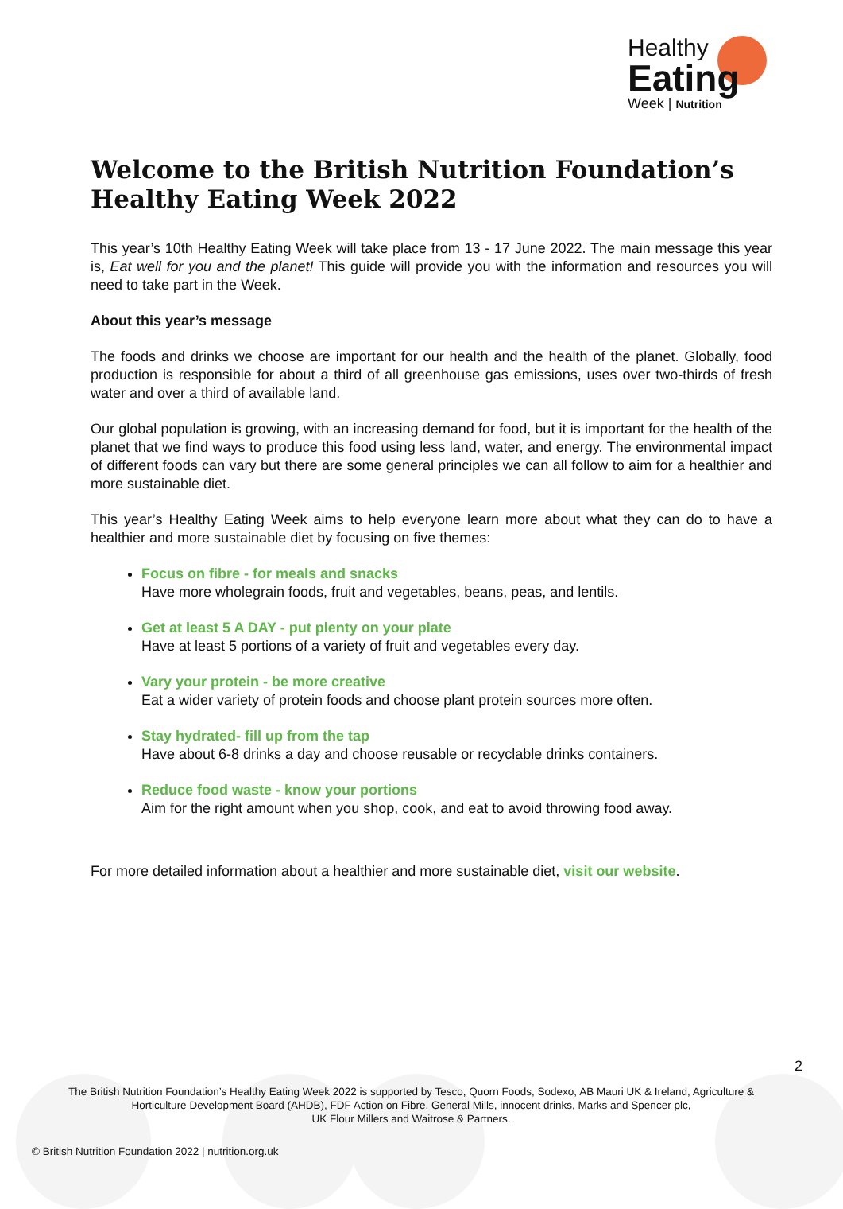Healthy
Eating
Week | Nutrition
Welcome to the British Nutrition Foundation’s Healthy Eating Week 2022
This year’s 10th Healthy Eating Week will take place from 13 - 17 June 2022. The main message this year is, Eat well for you and the planet! This guide will provide you with the information and resources you will need to take part in the Week.
About this year’s message
The foods and drinks we choose are important for our health and the health of the planet. Globally, food production is responsible for about a third of all greenhouse gas emissions, uses over two-thirds of fresh water and over a third of available land.
Our global population is growing, with an increasing demand for food, but it is important for the health of the planet that we find ways to produce this food using less land, water, and energy. The environmental impact of different foods can vary but there are some general principles we can all follow to aim for a healthier and more sustainable diet.
This year’s Healthy Eating Week aims to help everyone learn more about what they can do to have a healthier and more sustainable diet by focusing on five themes:
Focus on fibre - for meals and snacks
Have more wholegrain foods, fruit and vegetables, beans, peas, and lentils.
Get at least 5 A DAY - put plenty on your plate
Have at least 5 portions of a variety of fruit and vegetables every day.
Vary your protein - be more creative
Eat a wider variety of protein foods and choose plant protein sources more often.
Stay hydrated- fill up from the tap
Have about 6-8 drinks a day and choose reusable or recyclable drinks containers.
Reduce food waste - know your portions
Aim for the right amount when you shop, cook, and eat to avoid throwing food away.
For more detailed information about a healthier and more sustainable diet, visit our website.
2
The British Nutrition Foundation’s Healthy Eating Week 2022 is supported by Tesco, Quorn Foods, Sodexo, AB Mauri UK & Ireland, Agriculture & Horticulture Development Board (AHDB), FDF Action on Fibre, General Mills, innocent drinks, Marks and Spencer plc,
UK Flour Millers and Waitrose & Partners.
© British Nutrition Foundation 2022 | nutrition.org.uk